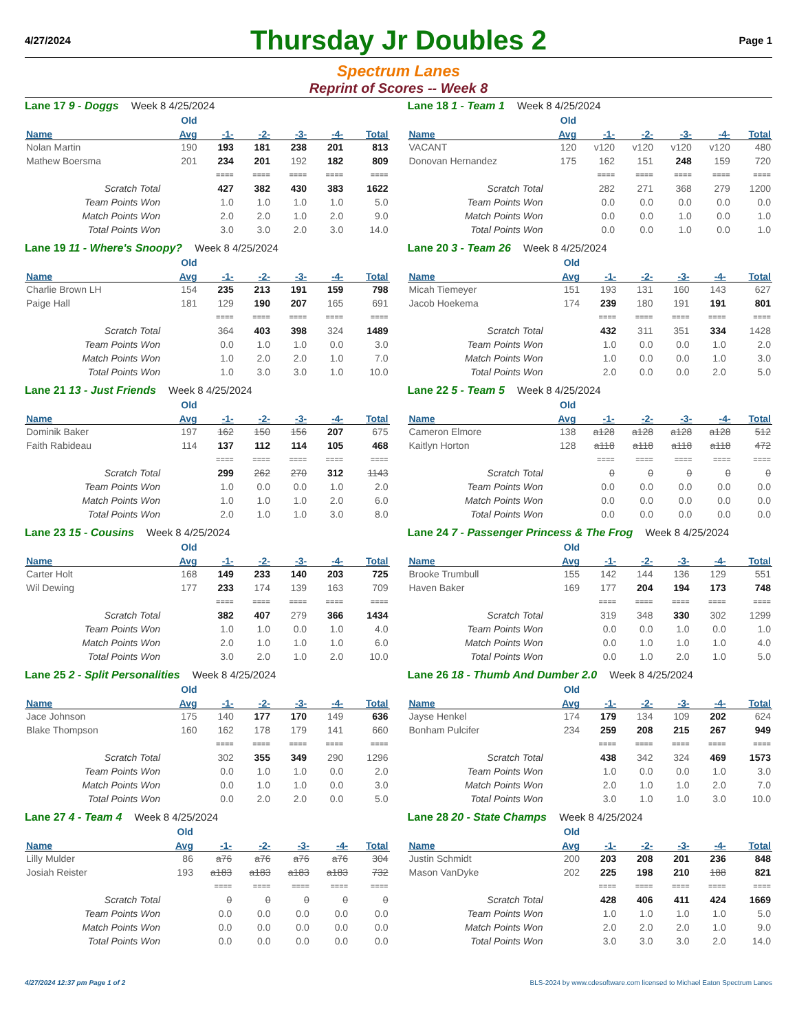4/27/2024
Thursday Jr Doubles 2
Page 1
Spectrum Lanes
Reprint of Scores -- Week 8
Lane 17 9 - Doggs Week 8 4/25/2024
| | Old | | | | | |
| --- | --- | --- | --- | --- | --- | --- |
| Name | Avg | -1- | -2- | -3- | -4- | Total |
| Nolan Martin | 190 | 193 | 181 | 238 | 201 | 813 |
| Mathew Boersma | 201 | 234 | 201 | 192 | 182 | 809 |
| | | ==== | ==== | ==== | ==== | ==== |
| Scratch Total | | 427 | 382 | 430 | 383 | 1622 |
| Team Points Won | | 1.0 | 1.0 | 1.0 | 1.0 | 5.0 |
| Match Points Won | | 2.0 | 2.0 | 1.0 | 2.0 | 9.0 |
| Total Points Won | | 3.0 | 3.0 | 2.0 | 3.0 | 14.0 |
Lane 18 1 - Team 1 Week 8 4/25/2024
| | Old | | | | | |
| --- | --- | --- | --- | --- | --- | --- |
| Name | Avg | -1- | -2- | -3- | -4- | Total |
| VACANT | 120 | v120 | v120 | v120 | v120 | 480 |
| Donovan Hernandez | 175 | 162 | 151 | 248 | 159 | 720 |
| | | ==== | ==== | ==== | ==== | ==== |
| Scratch Total | | 282 | 271 | 368 | 279 | 1200 |
| Team Points Won | | 0.0 | 0.0 | 0.0 | 0.0 | 0.0 |
| Match Points Won | | 0.0 | 0.0 | 1.0 | 0.0 | 1.0 |
| Total Points Won | | 0.0 | 0.0 | 1.0 | 0.0 | 1.0 |
Lane 19 11 - Where's Snoopy? Week 8 4/25/2024
| | Old | | | | | |
| --- | --- | --- | --- | --- | --- | --- |
| Name | Avg | -1- | -2- | -3- | -4- | Total |
| Charlie Brown LH | 154 | 235 | 213 | 191 | 159 | 798 |
| Paige Hall | 181 | 129 | 190 | 207 | 165 | 691 |
| | | ==== | ==== | ==== | ==== | ==== |
| Scratch Total | | 364 | 403 | 398 | 324 | 1489 |
| Team Points Won | | 0.0 | 1.0 | 1.0 | 0.0 | 3.0 |
| Match Points Won | | 1.0 | 2.0 | 2.0 | 1.0 | 7.0 |
| Total Points Won | | 1.0 | 3.0 | 3.0 | 1.0 | 10.0 |
Lane 20 3 - Team 26 Week 8 4/25/2024
| | Old | | | | | |
| --- | --- | --- | --- | --- | --- | --- |
| Name | Avg | -1- | -2- | -3- | -4- | Total |
| Micah Tiemeyer | 151 | 193 | 131 | 160 | 143 | 627 |
| Jacob Hoekema | 174 | 239 | 180 | 191 | 191 | 801 |
| | | ==== | ==== | ==== | ==== | ==== |
| Scratch Total | | 432 | 311 | 351 | 334 | 1428 |
| Team Points Won | | 1.0 | 0.0 | 0.0 | 1.0 | 2.0 |
| Match Points Won | | 1.0 | 0.0 | 0.0 | 1.0 | 3.0 |
| Total Points Won | | 2.0 | 0.0 | 0.0 | 2.0 | 5.0 |
Lane 21 13 - Just Friends Week 8 4/25/2024
| | Old | | | | | |
| --- | --- | --- | --- | --- | --- | --- |
| Name | Avg | -1- | -2- | -3- | -4- | Total |
| Dominik Baker | 197 | 162 | 150 | 156 | 207 | 675 |
| Faith Rabideau | 114 | 137 | 112 | 114 | 105 | 468 |
| | | ==== | ==== | ==== | ==== | ==== |
| Scratch Total | | 299 | 262 | 270 | 312 | 1143 |
| Team Points Won | | 1.0 | 0.0 | 0.0 | 1.0 | 2.0 |
| Match Points Won | | 1.0 | 1.0 | 1.0 | 2.0 | 6.0 |
| Total Points Won | | 2.0 | 1.0 | 1.0 | 3.0 | 8.0 |
Lane 22 5 - Team 5 Week 8 4/25/2024
| | Old | | | | | |
| --- | --- | --- | --- | --- | --- | --- |
| Name | Avg | -1- | -2- | -3- | -4- | Total |
| Cameron Elmore | 138 | a128 | a128 | a128 | a128 | 512 |
| Kaitlyn Horton | 128 | a118 | a118 | a118 | a118 | 472 |
| | | ==== | ==== | ==== | ==== | ==== |
| Scratch Total | | 0 | 0 | 0 | 0 | 0 |
| Team Points Won | | 0.0 | 0.0 | 0.0 | 0.0 | 0.0 |
| Match Points Won | | 0.0 | 0.0 | 0.0 | 0.0 | 0.0 |
| Total Points Won | | 0.0 | 0.0 | 0.0 | 0.0 | 0.0 |
Lane 23 15 - Cousins Week 8 4/25/2024
| | Old | | | | | |
| --- | --- | --- | --- | --- | --- | --- |
| Name | Avg | -1- | -2- | -3- | -4- | Total |
| Carter Holt | 168 | 149 | 233 | 140 | 203 | 725 |
| Wil Dewing | 177 | 233 | 174 | 139 | 163 | 709 |
| | | ==== | ==== | ==== | ==== | ==== |
| Scratch Total | | 382 | 407 | 279 | 366 | 1434 |
| Team Points Won | | 1.0 | 1.0 | 0.0 | 1.0 | 4.0 |
| Match Points Won | | 2.0 | 1.0 | 1.0 | 1.0 | 6.0 |
| Total Points Won | | 3.0 | 2.0 | 1.0 | 2.0 | 10.0 |
Lane 24 7 - Passenger Princess & The Frog Week 8 4/25/2024
| | Old | | | | | |
| --- | --- | --- | --- | --- | --- | --- |
| Name | Avg | -1- | -2- | -3- | -4- | Total |
| Brooke Trumbull | 155 | 142 | 144 | 136 | 129 | 551 |
| Haven Baker | 169 | 177 | 204 | 194 | 173 | 748 |
| | | ==== | ==== | ==== | ==== | ==== |
| Scratch Total | | 319 | 348 | 330 | 302 | 1299 |
| Team Points Won | | 0.0 | 0.0 | 1.0 | 0.0 | 1.0 |
| Match Points Won | | 0.0 | 1.0 | 1.0 | 1.0 | 4.0 |
| Total Points Won | | 0.0 | 1.0 | 2.0 | 1.0 | 5.0 |
Lane 25 2 - Split Personalities Week 8 4/25/2024
| | Old | | | | | |
| --- | --- | --- | --- | --- | --- | --- |
| Name | Avg | -1- | -2- | -3- | -4- | Total |
| Jace Johnson | 175 | 140 | 177 | 170 | 149 | 636 |
| Blake Thompson | 160 | 162 | 178 | 179 | 141 | 660 |
| | | ==== | ==== | ==== | ==== | ==== |
| Scratch Total | | 302 | 355 | 349 | 290 | 1296 |
| Team Points Won | | 0.0 | 1.0 | 1.0 | 0.0 | 2.0 |
| Match Points Won | | 0.0 | 1.0 | 1.0 | 0.0 | 3.0 |
| Total Points Won | | 0.0 | 2.0 | 2.0 | 0.0 | 5.0 |
Lane 26 18 - Thumb And Dumber 2.0 Week 8 4/25/2024
| | Old | | | | | |
| --- | --- | --- | --- | --- | --- | --- |
| Name | Avg | -1- | -2- | -3- | -4- | Total |
| Jayse Henkel | 174 | 179 | 134 | 109 | 202 | 624 |
| Bonham Pulcifer | 234 | 259 | 208 | 215 | 267 | 949 |
| | | ==== | ==== | ==== | ==== | ==== |
| Scratch Total | | 438 | 342 | 324 | 469 | 1573 |
| Team Points Won | | 1.0 | 0.0 | 0.0 | 1.0 | 3.0 |
| Match Points Won | | 2.0 | 1.0 | 1.0 | 2.0 | 7.0 |
| Total Points Won | | 3.0 | 1.0 | 1.0 | 3.0 | 10.0 |
Lane 27 4 - Team 4 Week 8 4/25/2024
| | Old | | | | | |
| --- | --- | --- | --- | --- | --- | --- |
| Name | Avg | -1- | -2- | -3- | -4- | Total |
| Lilly Mulder | 86 | a76 | a76 | a76 | a76 | 304 |
| Josiah Reister | 193 | a183 | a183 | a183 | a183 | 732 |
| | | ==== | ==== | ==== | ==== | ==== |
| Scratch Total | | 0 | 0 | 0 | 0 | 0 |
| Team Points Won | | 0.0 | 0.0 | 0.0 | 0.0 | 0.0 |
| Match Points Won | | 0.0 | 0.0 | 0.0 | 0.0 | 0.0 |
| Total Points Won | | 0.0 | 0.0 | 0.0 | 0.0 | 0.0 |
Lane 28 20 - State Champs Week 8 4/25/2024
| | Old | | | | | |
| --- | --- | --- | --- | --- | --- | --- |
| Name | Avg | -1- | -2- | -3- | -4- | Total |
| Justin Schmidt | 200 | 203 | 208 | 201 | 236 | 848 |
| Mason VanDyke | 202 | 225 | 198 | 210 | 188 | 821 |
| | | ==== | ==== | ==== | ==== | ==== |
| Scratch Total | | 428 | 406 | 411 | 424 | 1669 |
| Team Points Won | | 1.0 | 1.0 | 1.0 | 1.0 | 5.0 |
| Match Points Won | | 2.0 | 2.0 | 2.0 | 1.0 | 9.0 |
| Total Points Won | | 3.0 | 3.0 | 3.0 | 2.0 | 14.0 |
4/27/2024 12:37 pm Page 1 of 2 BLS-2024 by www.cdesoftware.com licensed to Michael Eaton Spectrum Lanes